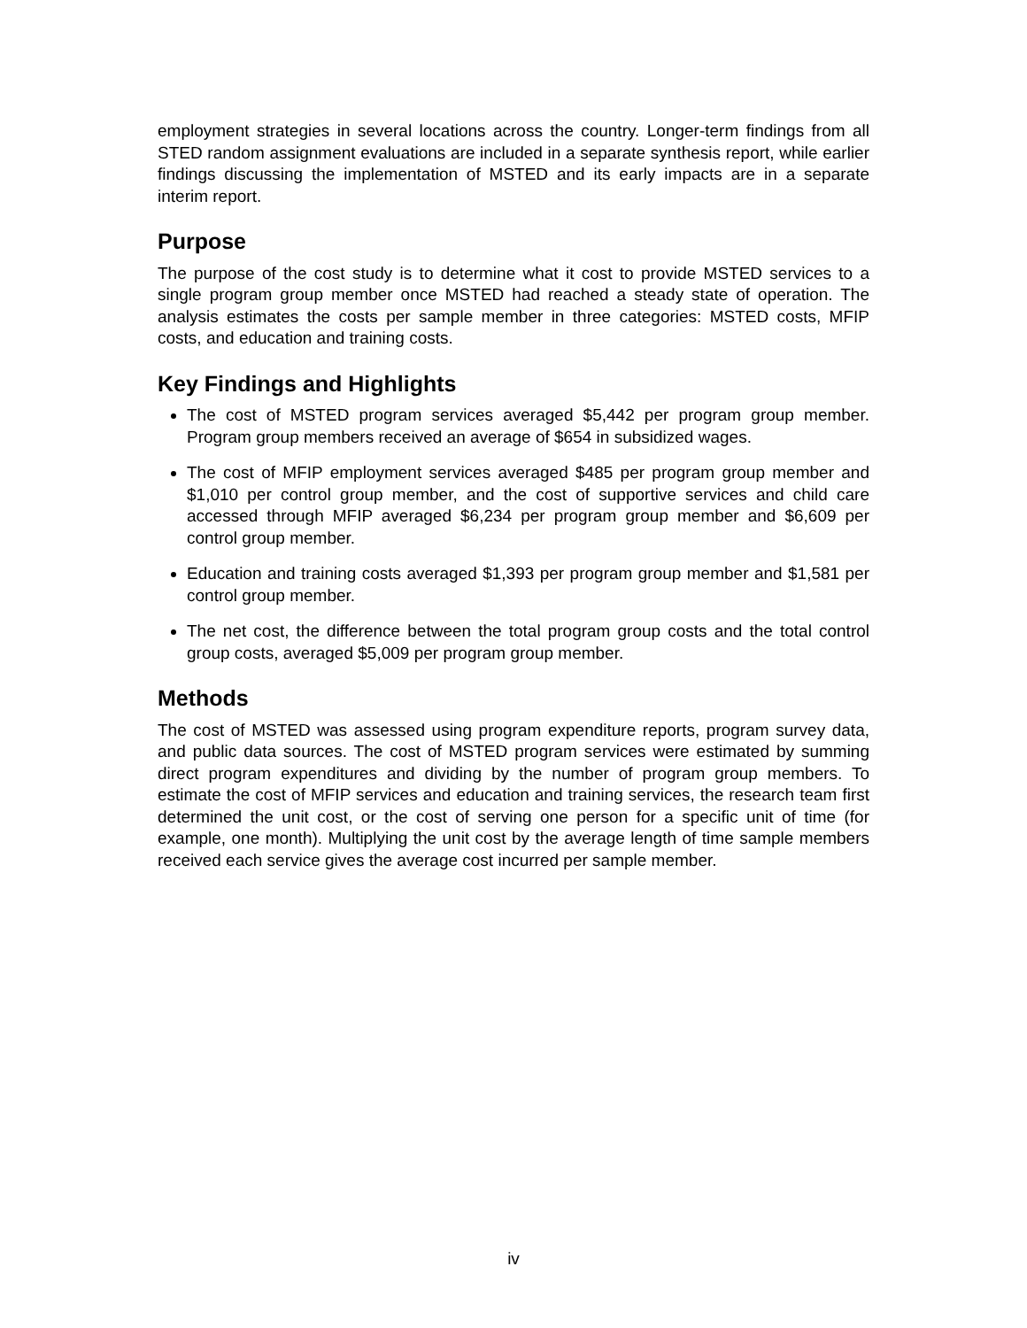employment strategies in several locations across the country. Longer-term findings from all STED random assignment evaluations are included in a separate synthesis report, while earlier findings discussing the implementation of MSTED and its early impacts are in a separate interim report.
Purpose
The purpose of the cost study is to determine what it cost to provide MSTED services to a single program group member once MSTED had reached a steady state of operation. The analysis estimates the costs per sample member in three categories: MSTED costs, MFIP costs, and education and training costs.
Key Findings and Highlights
The cost of MSTED program services averaged $5,442 per program group member. Program group members received an average of $654 in subsidized wages.
The cost of MFIP employment services averaged $485 per program group member and $1,010 per control group member, and the cost of supportive services and child care accessed through MFIP averaged $6,234 per program group member and $6,609 per control group member.
Education and training costs averaged $1,393 per program group member and $1,581 per control group member.
The net cost, the difference between the total program group costs and the total control group costs, averaged $5,009 per program group member.
Methods
The cost of MSTED was assessed using program expenditure reports, program survey data, and public data sources. The cost of MSTED program services were estimated by summing direct program expenditures and dividing by the number of program group members. To estimate the cost of MFIP services and education and training services, the research team first determined the unit cost, or the cost of serving one person for a specific unit of time (for example, one month). Multiplying the unit cost by the average length of time sample members received each service gives the average cost incurred per sample member.
iv